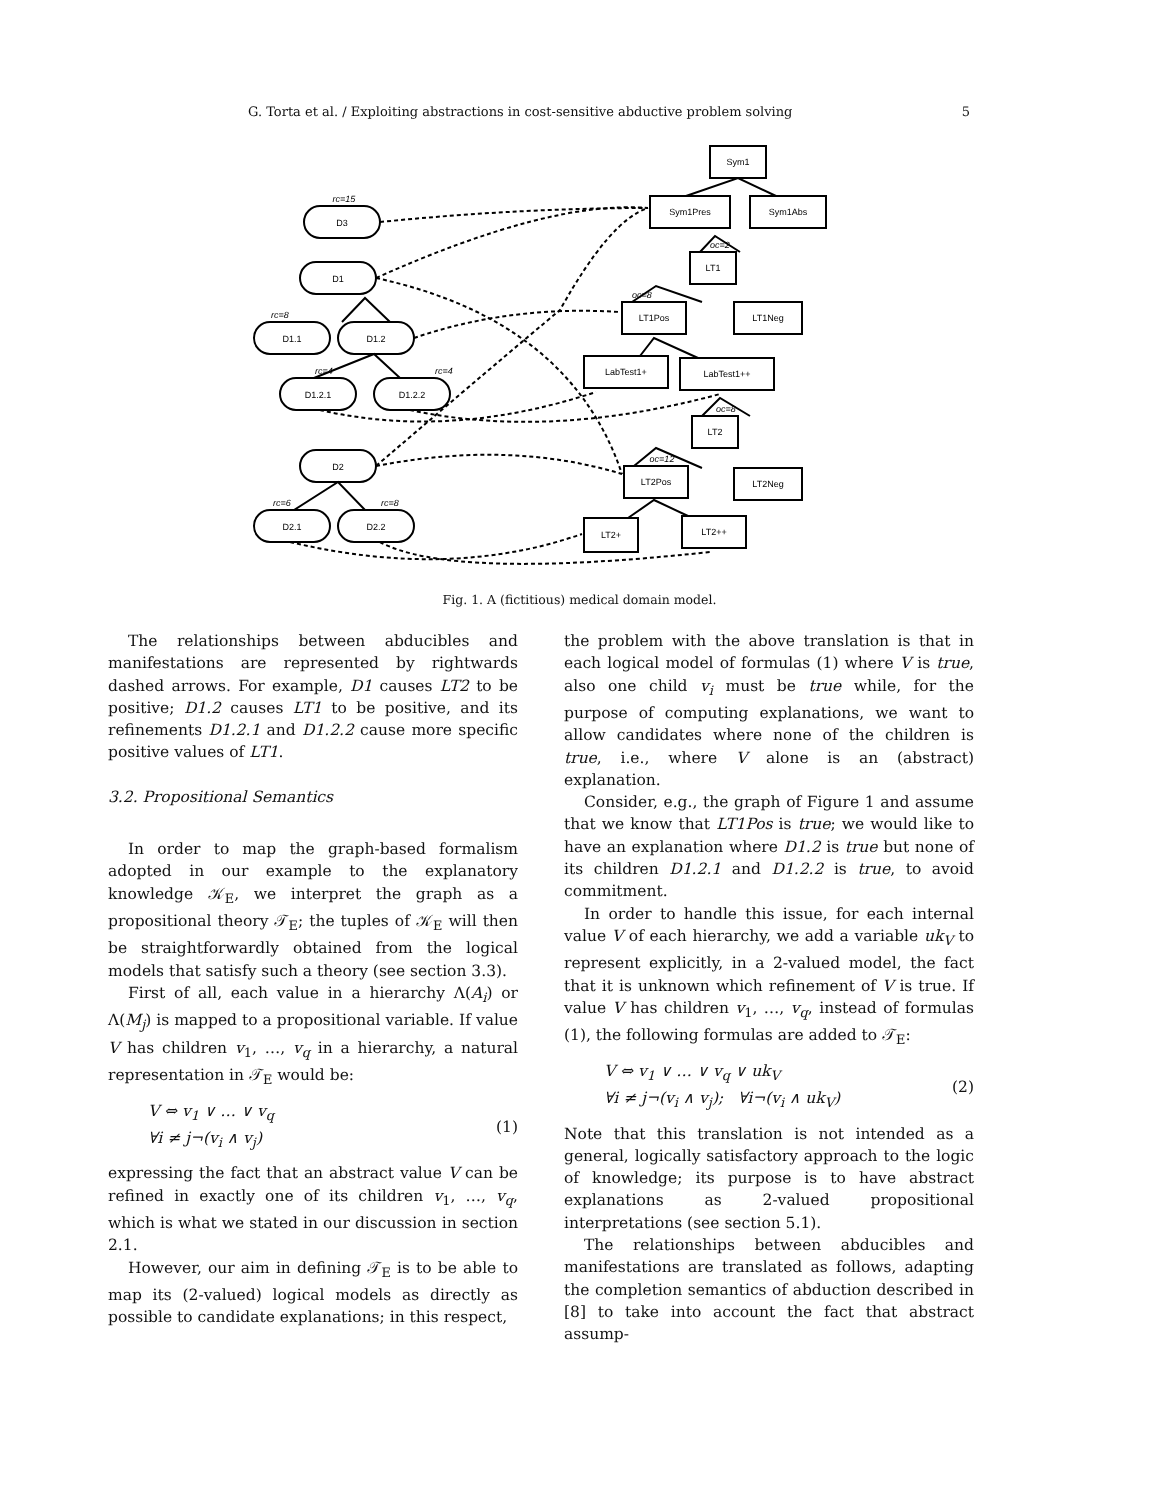G. Torta et al. / Exploiting abstractions in cost-sensitive abductive problem solving 5
Sym1
Sym1Pres
Sym1Abs
LT1
LT1Pos
LT1Neg
LabTest1+
LabTest1++
LT2
LT2Pos
LT2Neg
LT2+
LT2++
D3
D1
D1.1
D1.2
D1.2.1
D1.2.2
D2
D2.1
D2.2
rc=15
rc=8
rc=4
rc=4
rc=6
rc=8
oc=2
oc=8
oc=8
oc=12
Fig. 1. A (fictitious) medical domain model.
The relationships between abducibles and manifestations are represented by rightwards dashed arrows. For example, D1 causes LT2 to be positive; D1.2 causes LT1 to be positive, and its refinements D1.2.1 and D1.2.2 cause more specific positive values of LT1.
3.2. Propositional Semantics
In order to map the graph-based formalism adopted in our example to the explanatory knowledge 𝒦<sub>E</sub>, we interpret the graph as a propositional theory 𝒯<sub>E</sub>; the tuples of 𝒦<sub>E</sub> will then be straightforwardly obtained from the logical models that satisfy such a theory (see section 3.3).
First of all, each value in a hierarchy Λ(A<sub>i</sub>) or Λ(M<sub>j</sub>) is mapped to a propositional variable. If value V has children v<sub>1</sub>, …, v<sub>q</sub> in a hierarchy, a natural representation in 𝒯<sub>E</sub> would be:
V ⇔ v<sub>1</sub> ∨ … ∨ v<sub>q</sub>
∀i ≠ j¬(v<sub>i</sub> ∧ v<sub>j</sub>) (1)
expressing the fact that an abstract value V can be refined in exactly one of its children v<sub>1</sub>, …, v<sub>q</sub>, which is what we stated in our discussion in section 2.1.
However, our aim in defining 𝒯<sub>E</sub> is to be able to map its (2-valued) logical models as directly as possible to candidate explanations; in this respect,
the problem with the above translation is that in each logical model of formulas (1) where V is true, also one child v<sub>i</sub> must be true while, for the purpose of computing explanations, we want to allow candidates where none of the children is true, i.e., where V alone is an (abstract) explanation.
Consider, e.g., the graph of Figure 1 and assume that we know that LT1Pos is true; we would like to have an explanation where D1.2 is true but none of its children D1.2.1 and D1.2.2 is true, to avoid commitment.
In order to handle this issue, for each internal value V of each hierarchy, we add a variable uk<sub>V</sub> to represent explicitly, in a 2-valued model, the fact that it is unknown which refinement of V is true. If value V has children v<sub>1</sub>, …, v<sub>q</sub>, instead of formulas (1), the following formulas are added to 𝒯<sub>E</sub>:
V ⇔ v<sub>1</sub> ∨ … ∨ v<sub>q</sub> ∨ uk<sub>V</sub>
∀i ≠ j¬(v<sub>i</sub> ∧ v<sub>j</sub>); ∀i¬(v<sub>i</sub> ∧ uk<sub>V</sub>) (2)
Note that this translation is not intended as a general, logically satisfactory approach to the logic of knowledge; its purpose is to have abstract explanations as 2-valued propositional interpretations (see section 5.1).
The relationships between abducibles and manifestations are translated as follows, adapting the completion semantics of abduction described in [8] to take into account the fact that abstract assump-